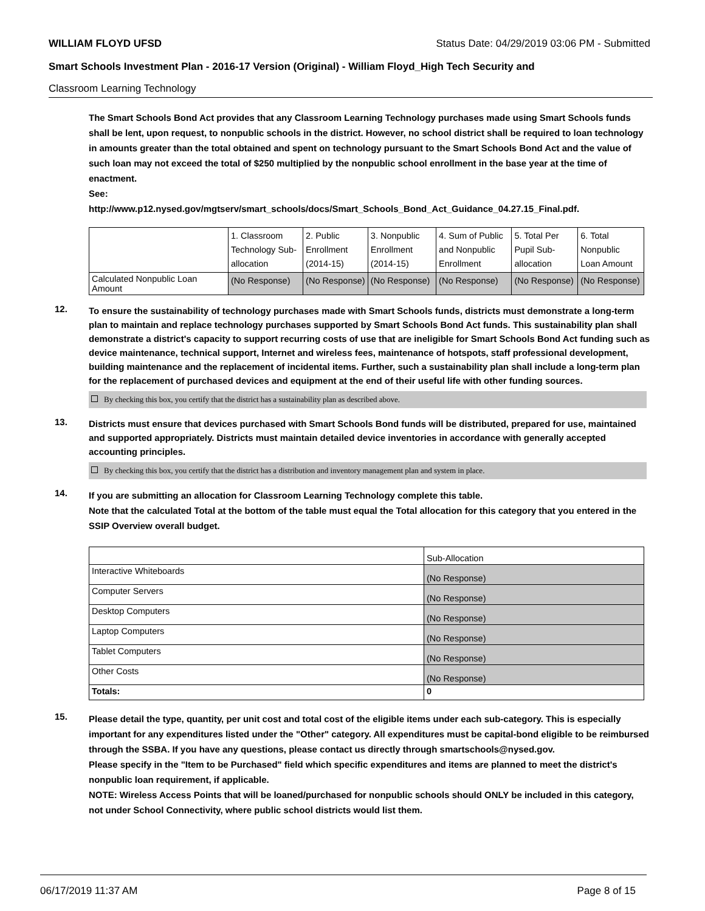WILLIAM FLOYD UFSD Status Date: 04/29/2019 03:06 PM - Submitted
Smart Schools Investment Plan - 2016-17 Version (Original) - William Floyd_High Tech Security and
Classroom Learning Technology
The Smart Schools Bond Act provides that any Classroom Learning Technology purchases made using Smart Schools funds shall be lent, upon request, to nonpublic schools in the district. However, no school district shall be required to loan technology in amounts greater than the total obtained and spent on technology pursuant to the Smart Schools Bond Act and the value of such loan may not exceed the total of $250 multiplied by the nonpublic school enrollment in the base year at the time of enactment.
See:
http://www.p12.nysed.gov/mgtserv/smart_schools/docs/Smart_Schools_Bond_Act_Guidance_04.27.15_Final.pdf.
| | 1. Classroom Technology Sub-allocation | 2. Public Enrollment (2014-15) | 3. Nonpublic Enrollment (2014-15) | 4. Sum of Public and Nonpublic Enrollment | 5. Total Per Pupil Sub-allocation | 6. Total Nonpublic Loan Amount |
| --- | --- | --- | --- | --- | --- | --- |
| Calculated Nonpublic Loan Amount | (No Response) | (No Response) | (No Response) | (No Response) | (No Response) | (No Response) |
12.
To ensure the sustainability of technology purchases made with Smart Schools funds, districts must demonstrate a long-term plan to maintain and replace technology purchases supported by Smart Schools Bond Act funds. This sustainability plan shall demonstrate a district's capacity to support recurring costs of use that are ineligible for Smart Schools Bond Act funding such as device maintenance, technical support, Internet and wireless fees, maintenance of hotspots, staff professional development, building maintenance and the replacement of incidental items. Further, such a sustainability plan shall include a long-term plan for the replacement of purchased devices and equipment at the end of their useful life with other funding sources.
By checking this box, you certify that the district has a sustainability plan as described above.
13.
Districts must ensure that devices purchased with Smart Schools Bond funds will be distributed, prepared for use, maintained and supported appropriately. Districts must maintain detailed device inventories in accordance with generally accepted accounting principles.
By checking this box, you certify that the district has a distribution and inventory management plan and system in place.
14.
If you are submitting an allocation for Classroom Learning Technology complete this table.
Note that the calculated Total at the bottom of the table must equal the Total allocation for this category that you entered in the SSIP Overview overall budget.
| | Sub-Allocation |
| --- | --- |
| Interactive Whiteboards | (No Response) |
| Computer Servers | (No Response) |
| Desktop Computers | (No Response) |
| Laptop Computers | (No Response) |
| Tablet Computers | (No Response) |
| Other Costs | (No Response) |
| Totals: | 0 |
15.
Please detail the type, quantity, per unit cost and total cost of the eligible items under each sub-category. This is especially important for any expenditures listed under the "Other" category. All expenditures must be capital-bond eligible to be reimbursed through the SSBA. If you have any questions, please contact us directly through smartschools@nysed.gov.
Please specify in the "Item to be Purchased" field which specific expenditures and items are planned to meet the district's nonpublic loan requirement, if applicable.
NOTE: Wireless Access Points that will be loaned/purchased for nonpublic schools should ONLY be included in this category, not under School Connectivity, where public school districts would list them.
06/17/2019 11:37 AM Page 8 of 15